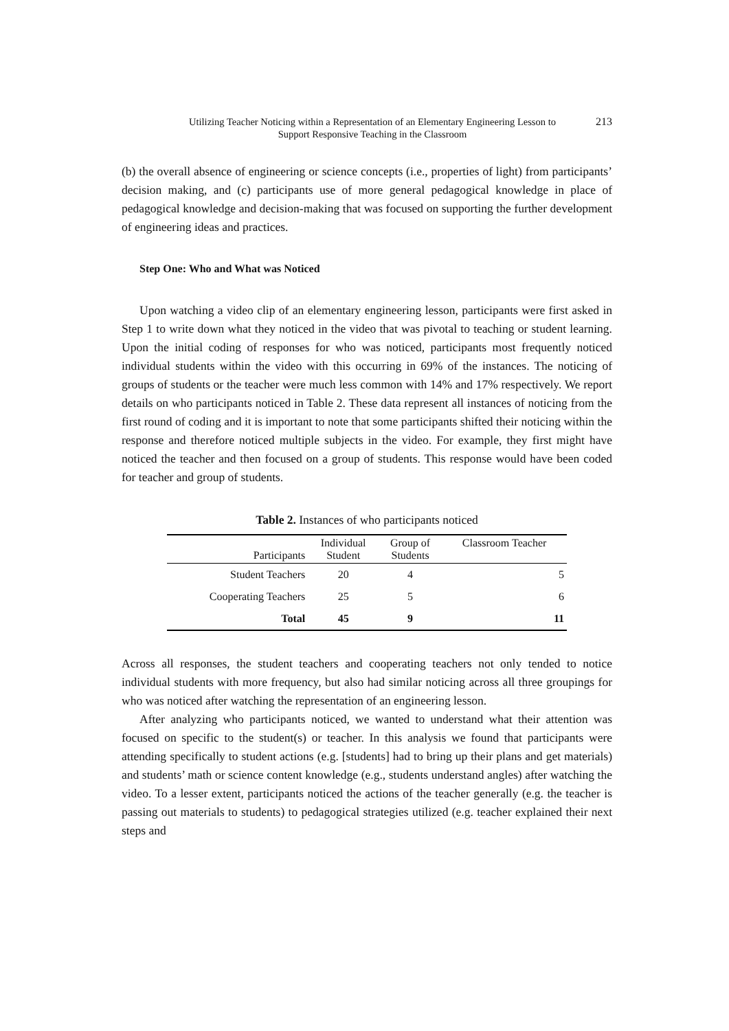Utilizing Teacher Noticing within a Representation of an Elementary Engineering Lesson to
Support Responsive Teaching in the Classroom
213
(b) the overall absence of engineering or science concepts (i.e., properties of light) from participants’ decision making, and (c) participants use of more general pedagogical knowledge in place of pedagogical knowledge and decision-making that was focused on supporting the further development of engineering ideas and practices.
Step One: Who and What was Noticed
Upon watching a video clip of an elementary engineering lesson, participants were first asked in Step 1 to write down what they noticed in the video that was pivotal to teaching or student learning. Upon the initial coding of responses for who was noticed, participants most frequently noticed individual students within the video with this occurring in 69% of the instances. The noticing of groups of students or the teacher were much less common with 14% and 17% respectively. We report details on who participants noticed in Table 2. These data represent all instances of noticing from the first round of coding and it is important to note that some participants shifted their noticing within the response and therefore noticed multiple subjects in the video. For example, they first might have noticed the teacher and then focused on a group of students. This response would have been coded for teacher and group of students.
Table 2. Instances of who participants noticed
| Participants | Individual Student | Group of Students | Classroom Teacher |
| --- | --- | --- | --- |
| Student Teachers | 20 | 4 | 5 |
| Cooperating Teachers | 25 | 5 | 6 |
| Total | 45 | 9 | 11 |
Across all responses, the student teachers and cooperating teachers not only tended to notice individual students with more frequency, but also had similar noticing across all three groupings for who was noticed after watching the representation of an engineering lesson.
After analyzing who participants noticed, we wanted to understand what their attention was focused on specific to the student(s) or teacher. In this analysis we found that participants were attending specifically to student actions (e.g. [students] had to bring up their plans and get materials) and students’ math or science content knowledge (e.g., students understand angles) after watching the video. To a lesser extent, participants noticed the actions of the teacher generally (e.g. the teacher is passing out materials to students) to pedagogical strategies utilized (e.g. teacher explained their next steps and